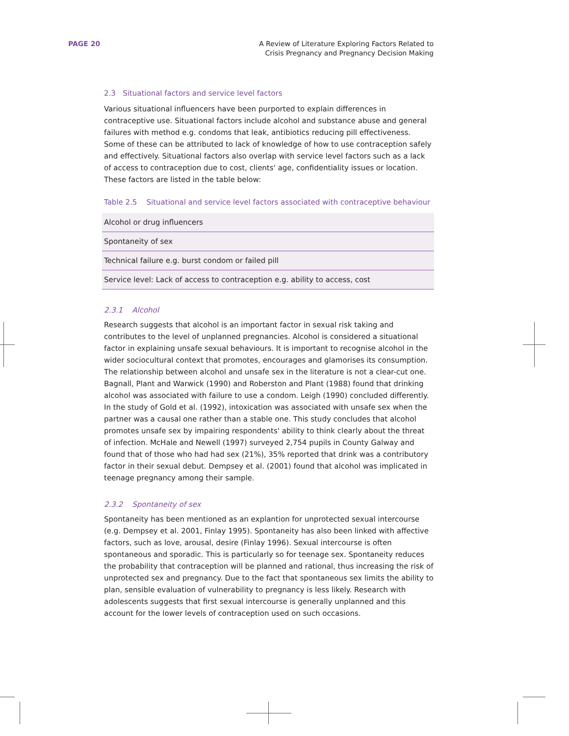PAGE 20 A Review of Literature Exploring Factors Related to
Crisis Pregnancy and Pregnancy Decision Making
2.3 Situational factors and service level factors
Various situational influencers have been purported to explain differences in contraceptive use. Situational factors include alcohol and substance abuse and general failures with method e.g. condoms that leak, antibiotics reducing pill effectiveness. Some of these can be attributed to lack of knowledge of how to use contraception safely and effectively. Situational factors also overlap with service level factors such as a lack of access to contraception due to cost, clients' age, confidentiality issues or location. These factors are listed in the table below:
Table 2.5 Situational and service level factors associated with contraceptive behaviour
| Alcohol or drug influencers |
| Spontaneity of sex |
| Technical failure e.g. burst condom or failed pill |
| Service level: Lack of access to contraception e.g. ability to access, cost |
2.3.1 Alcohol
Research suggests that alcohol is an important factor in sexual risk taking and contributes to the level of unplanned pregnancies. Alcohol is considered a situational factor in explaining unsafe sexual behaviours. It is important to recognise alcohol in the wider sociocultural context that promotes, encourages and glamorises its consumption. The relationship between alcohol and unsafe sex in the literature is not a clear-cut one. Bagnall, Plant and Warwick (1990) and Roberston and Plant (1988) found that drinking alcohol was associated with failure to use a condom. Leigh (1990) concluded differently. In the study of Gold et al. (1992), intoxication was associated with unsafe sex when the partner was a causal one rather than a stable one. This study concludes that alcohol promotes unsafe sex by impairing respondents' ability to think clearly about the threat of infection. McHale and Newell (1997) surveyed 2,754 pupils in County Galway and found that of those who had had sex (21%), 35% reported that drink was a contributory factor in their sexual debut. Dempsey et al. (2001) found that alcohol was implicated in teenage pregnancy among their sample.
2.3.2 Spontaneity of sex
Spontaneity has been mentioned as an explantion for unprotected sexual intercourse (e.g. Dempsey et al. 2001, Finlay 1995). Spontaneity has also been linked with affective factors, such as love, arousal, desire (Finlay 1996). Sexual intercourse is often spontaneous and sporadic. This is particularly so for teenage sex. Spontaneity reduces the probability that contraception will be planned and rational, thus increasing the risk of unprotected sex and pregnancy. Due to the fact that spontaneous sex limits the ability to plan, sensible evaluation of vulnerability to pregnancy is less likely. Research with adolescents suggests that first sexual intercourse is generally unplanned and this account for the lower levels of contraception used on such occasions.